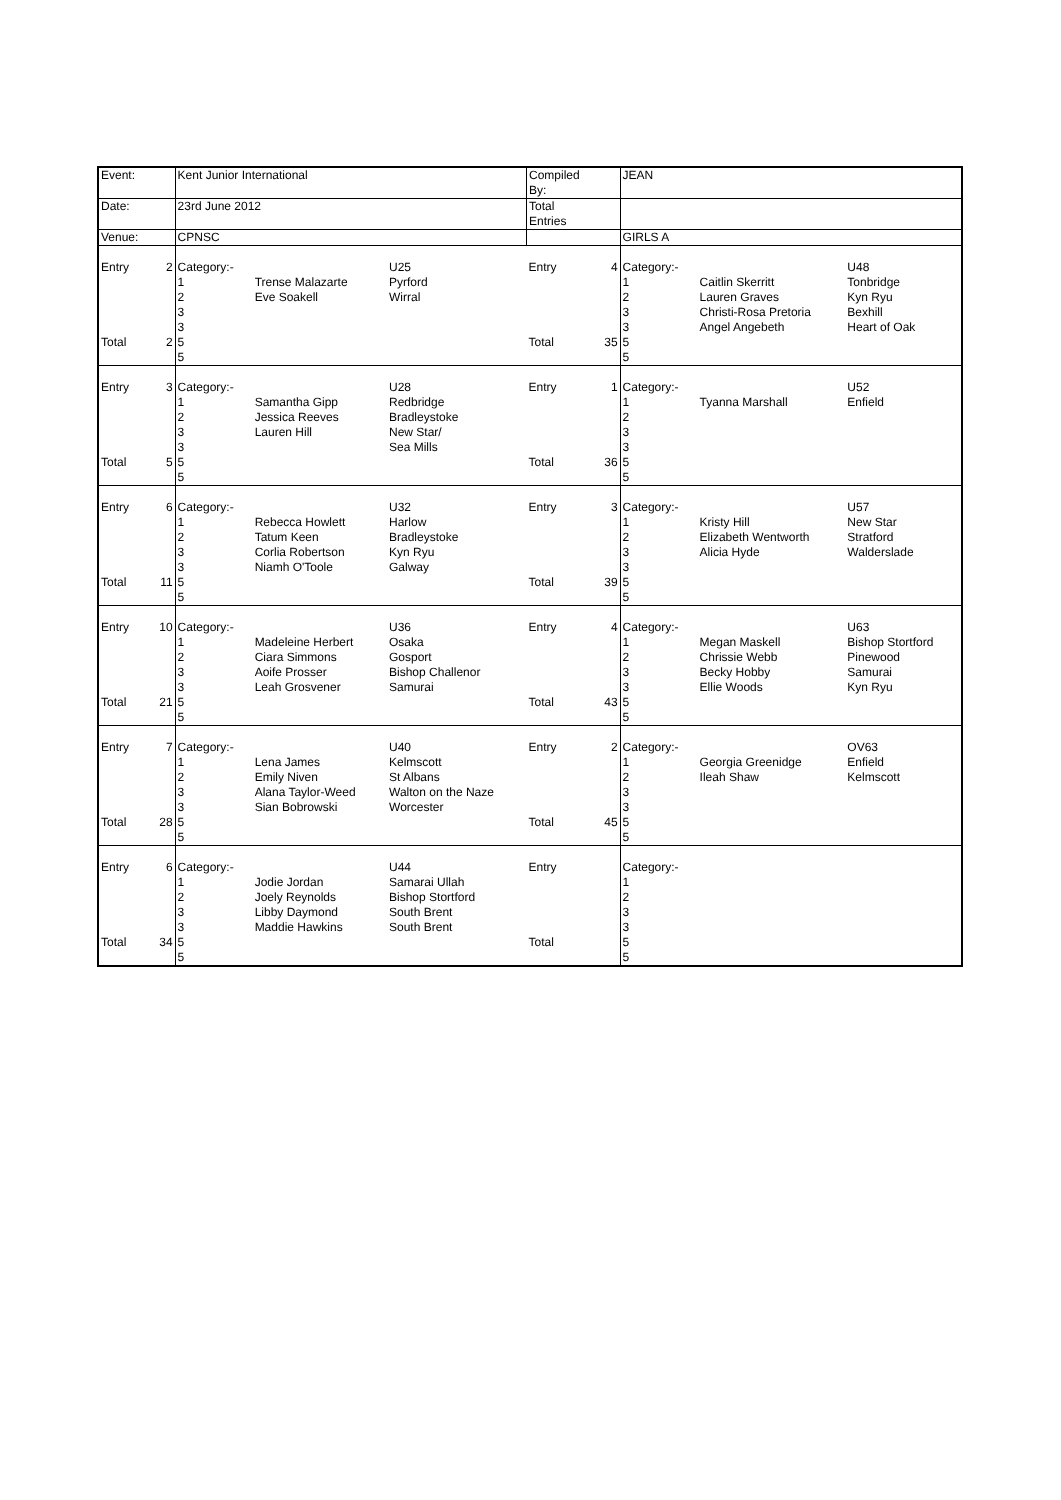| Event: | | Kent Junior International | | | Compiled By: | | JEAN | | |
| Date: | | 23rd June 2012 | | | Total Entries | | | | |
| Venue: | | CPNSC | | | | | GIRLS A | | |
| Entry Total | 2 2 | Category:- 1 2 3 3 5 5 | Trense Malazarte Eve Soakell | U25 Pyrford Wirral | Entry Total | 4 35 | Category:- 1 2 3 3 5 5 | Caitlin Skerritt Lauren Graves Christi-Rosa Pretoria Angel Angebeth | U48 Tonbridge Kyn Ryu Bexhill Heart of Oak |
| Entry Total | 3 5 | Category:- 1 2 3 3 5 5 | Samantha Gipp Jessica Reeves Lauren Hill | U28 Redbridge Bradleystoke New Star/ Sea Mills | Entry Total | 1 36 | Category:- 1 2 3 3 5 5 | Tyanna Marshall | U52 Enfield |
| Entry Total | 6 11 | Category:- 1 2 3 3 5 5 | Rebecca Howlett Tatum Keen Corlia Robertson Niamh O'Toole | U32 Harlow Bradleystoke Kyn Ryu Galway | Entry Total | 3 39 | Category:- 1 2 3 3 5 5 | Kristy Hill Elizabeth Wentworth Alicia Hyde | U57 New Star Stratford Walderslade |
| Entry Total | 10 21 | Category:- 1 2 3 3 5 5 | Madeleine Herbert Ciara Simmons Aoife Prosser Leah Grosvener | U36 Osaka Gosport Bishop Challenor Samurai | Entry Total | 4 43 | Category:- 1 2 3 3 5 5 | Megan Maskell Chrissie Webb Becky Hobby Ellie Woods | U63 Bishop Stortford Pinewood Samurai Kyn Ryu |
| Entry Total | 7 28 | Category:- 1 2 3 3 5 5 | Lena James Emily Niven Alana Taylor-Weed Sian Bobrowski | U40 Kelmscott St Albans Walton on the Naze Worcester | Entry Total | 2 45 | Category:- 1 2 3 3 5 5 | Georgia Greenidge Ileah Shaw | OV63 Enfield Kelmscott |
| Entry Total | 6 34 | Category:- 1 2 3 3 5 5 | Jodie Jordan Joely Reynolds Libby Daymond Maddie Hawkins | U44 Samarai Ullah Bishop Stortford South Brent South Brent | Entry Total | | Category:- 1 2 3 3 5 5 | | |